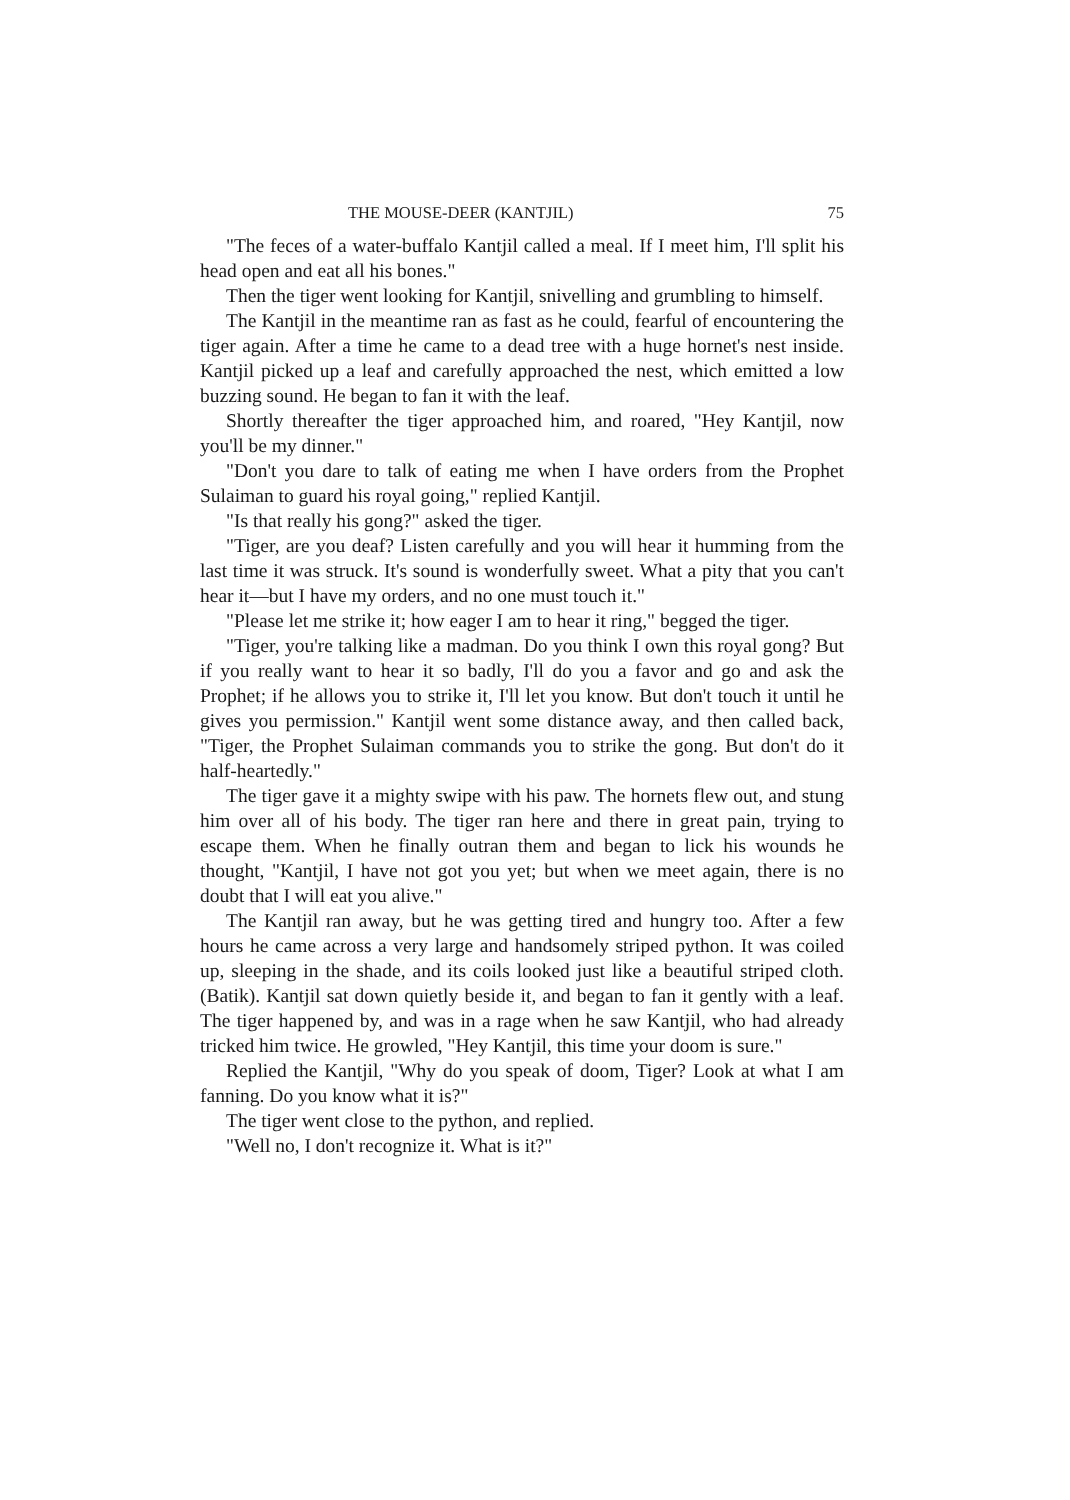THE MOUSE-DEER (KANTJIL) 75
"The feces of a water-buffalo Kantjil called a meal. If I meet him, I'll split his head open and eat all his bones."
Then the tiger went looking for Kantjil, snivelling and grumbling to himself.
The Kantjil in the meantime ran as fast as he could, fearful of encountering the tiger again. After a time he came to a dead tree with a huge hornet's nest inside. Kantjil picked up a leaf and carefully approached the nest, which emitted a low buzzing sound. He began to fan it with the leaf.
Shortly thereafter the tiger approached him, and roared, "Hey Kantjil, now you'll be my dinner."
"Don't you dare to talk of eating me when I have orders from the Prophet Sulaiman to guard his royal going," replied Kantjil.
"Is that really his gong?" asked the tiger.
"Tiger, are you deaf? Listen carefully and you will hear it humming from the last time it was struck. It's sound is wonderfully sweet. What a pity that you can't hear it—but I have my orders, and no one must touch it."
"Please let me strike it; how eager I am to hear it ring," begged the tiger.
"Tiger, you're talking like a madman. Do you think I own this royal gong? But if you really want to hear it so badly, I'll do you a favor and go and ask the Prophet; if he allows you to strike it, I'll let you know. But don't touch it until he gives you permission." Kantjil went some distance away, and then called back, "Tiger, the Prophet Sulaiman commands you to strike the gong. But don't do it half-heartedly."
The tiger gave it a mighty swipe with his paw. The hornets flew out, and stung him over all of his body. The tiger ran here and there in great pain, trying to escape them. When he finally outran them and began to lick his wounds he thought, "Kantjil, I have not got you yet; but when we meet again, there is no doubt that I will eat you alive."
The Kantjil ran away, but he was getting tired and hungry too. After a few hours he came across a very large and handsomely striped python. It was coiled up, sleeping in the shade, and its coils looked just like a beautiful striped cloth. (Batik). Kantjil sat down quietly beside it, and began to fan it gently with a leaf. The tiger happened by, and was in a rage when he saw Kantjil, who had already tricked him twice. He growled, "Hey Kantjil, this time your doom is sure."
Replied the Kantjil, "Why do you speak of doom, Tiger? Look at what I am fanning. Do you know what it is?"
The tiger went close to the python, and replied.
"Well no, I don't recognize it. What is it?"